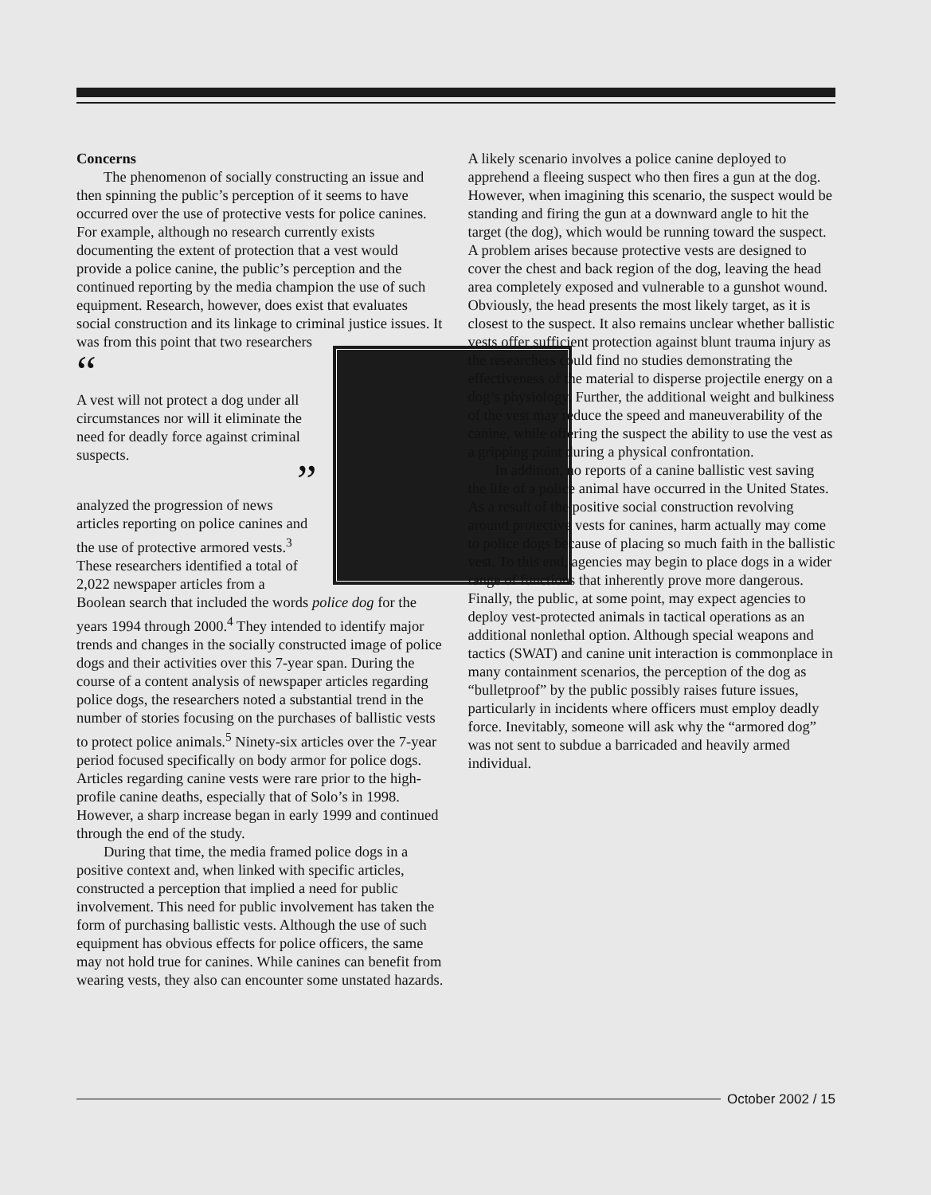Concerns
The phenomenon of socially constructing an issue and then spinning the public’s perception of it seems to have occurred over the use of protective vests for police canines. For example, although no research currently exists documenting the extent of protection that a vest would provide a police canine, the public’s perception and the continued reporting by the media champion the use of such equipment. Research, however, does exist that evaluates social construction and its linkage to criminal justice issues. It was from this point that two researchers
“
A vest will not protect a dog under all circumstances nor will it eliminate the need for deadly force against criminal suspects.
”
analyzed the progression of news articles reporting on police canines and the use of protective armored vests.<sup>3</sup> These researchers identified a total of 2,022 newspaper articles from a Boolean search that included the words police dog for the years 1994 through 2000.<sup>4</sup> They intended to identify major trends and changes in the socially constructed image of police dogs and their activities over this 7-year span. During the course of a content analysis of newspaper articles regarding police dogs, the researchers noted a substantial trend in the number of stories focusing on the purchases of ballistic vests to protect police animals.<sup>5</sup> Ninety-six articles over the 7-year period focused specifically on body armor for police dogs. Articles regarding canine vests were rare prior to the high-profile canine deaths, especially that of Solo’s in 1998. However, a sharp increase began in early 1999 and continued through the end of the study.
During that time, the media framed police dogs in a positive context and, when linked with specific articles, constructed a perception that implied a need for public involvement. This need for public involvement has taken the form of purchasing ballistic vests. Although the use of such equipment has obvious effects for police officers, the same may not hold true for canines. While canines can benefit from wearing vests, they also can encounter some unstated hazards.
A likely scenario involves a police canine deployed to apprehend a fleeing suspect who then fires a gun at the dog. However, when imagining this scenario, the suspect would be standing and firing the gun at a downward angle to hit the target (the dog), which would be running toward the suspect. A problem arises because protective vests are designed to cover the chest and back region of the dog, leaving the head area completely exposed and vulnerable to a gunshot wound. Obviously, the head presents the most likely target, as it is closest to the suspect. It also remains unclear whether ballistic vests offer sufficient protection against blunt trauma injury as the researchers could find no studies demonstrating the effectiveness of the material to disperse projectile energy on a dog’s physiology. Further, the additional weight and bulkiness of the vest may reduce the speed and maneuverability of the canine, while offering the suspect the ability to use the vest as a gripping point during a physical confrontation.
In addition, no reports of a canine ballistic vest saving the life of a police animal have occurred in the United States. As a result of the positive social construction revolving around protective vests for canines, harm actually may come to police dogs because of placing so much faith in the ballistic vest. To this end, agencies may begin to place dogs in a wider range of functions that inherently prove more dangerous. Finally, the public, at some point, may expect agencies to deploy vest-protected animals in tactical operations as an additional nonlethal option. Although special weapons and tactics (SWAT) and canine unit interaction is commonplace in many containment scenarios, the perception of the dog as “bulletproof” by the public possibly raises future issues, particularly in incidents where officers must employ deadly force. Inevitably, someone will ask why the “armored dog” was not sent to subdue a barricaded and heavily armed individual.
October 2002 / 15